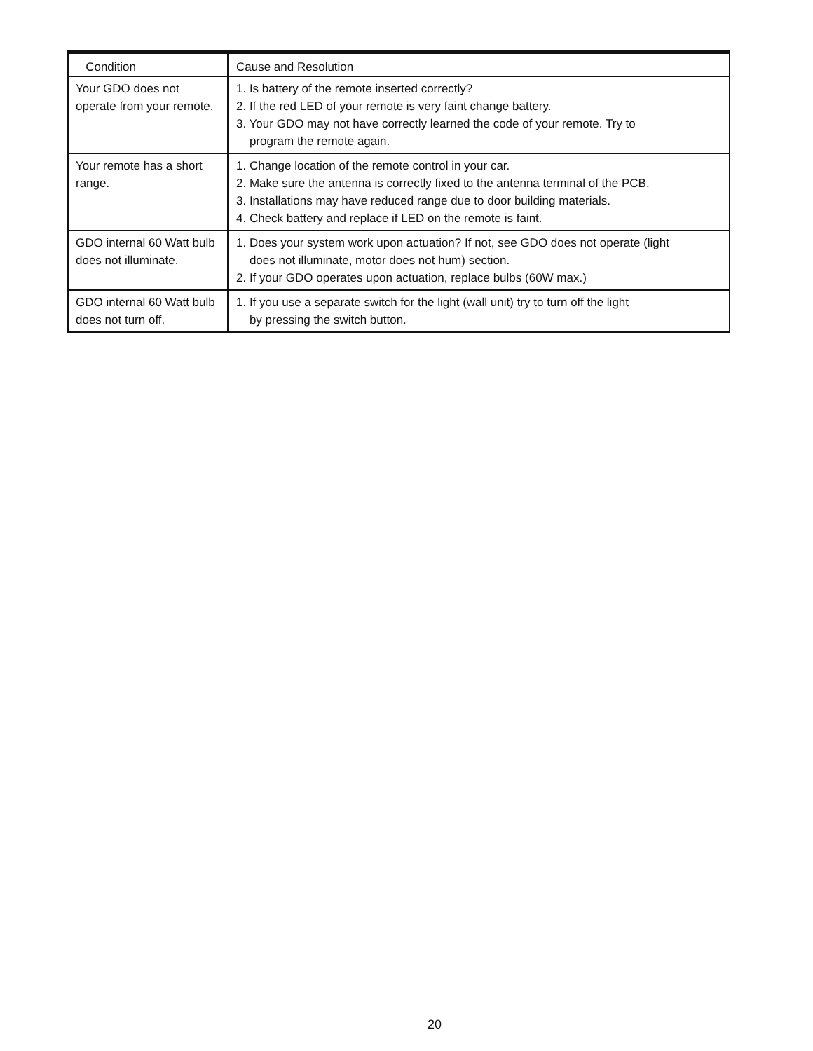| Condition | Cause and Resolution |
| --- | --- |
| Your GDO does not operate from your remote. | 1. Is battery of the remote inserted correctly? 2. If the red LED of your remote is very faint change battery. 3. Your GDO may not have correctly learned the code of your remote. Try to program the remote again. |
| Your remote has a short range. | 1. Change location of the remote control in your car. 2. Make sure the antenna is correctly fixed to the antenna terminal of the PCB. 3. Installations may have reduced range due to door building materials. 4. Check battery and replace if LED on the remote is faint. |
| GDO internal 60 Watt bulb does not illuminate. | 1. Does your system work upon actuation? If not, see GDO does not operate (light does not illuminate, motor does not hum) section. 2. If your GDO operates upon actuation, replace bulbs (60W max.) |
| GDO internal 60 Watt bulb does not turn off. | 1. If you use a separate switch for the light (wall unit) try to turn off the light by pressing the switch button. |
20